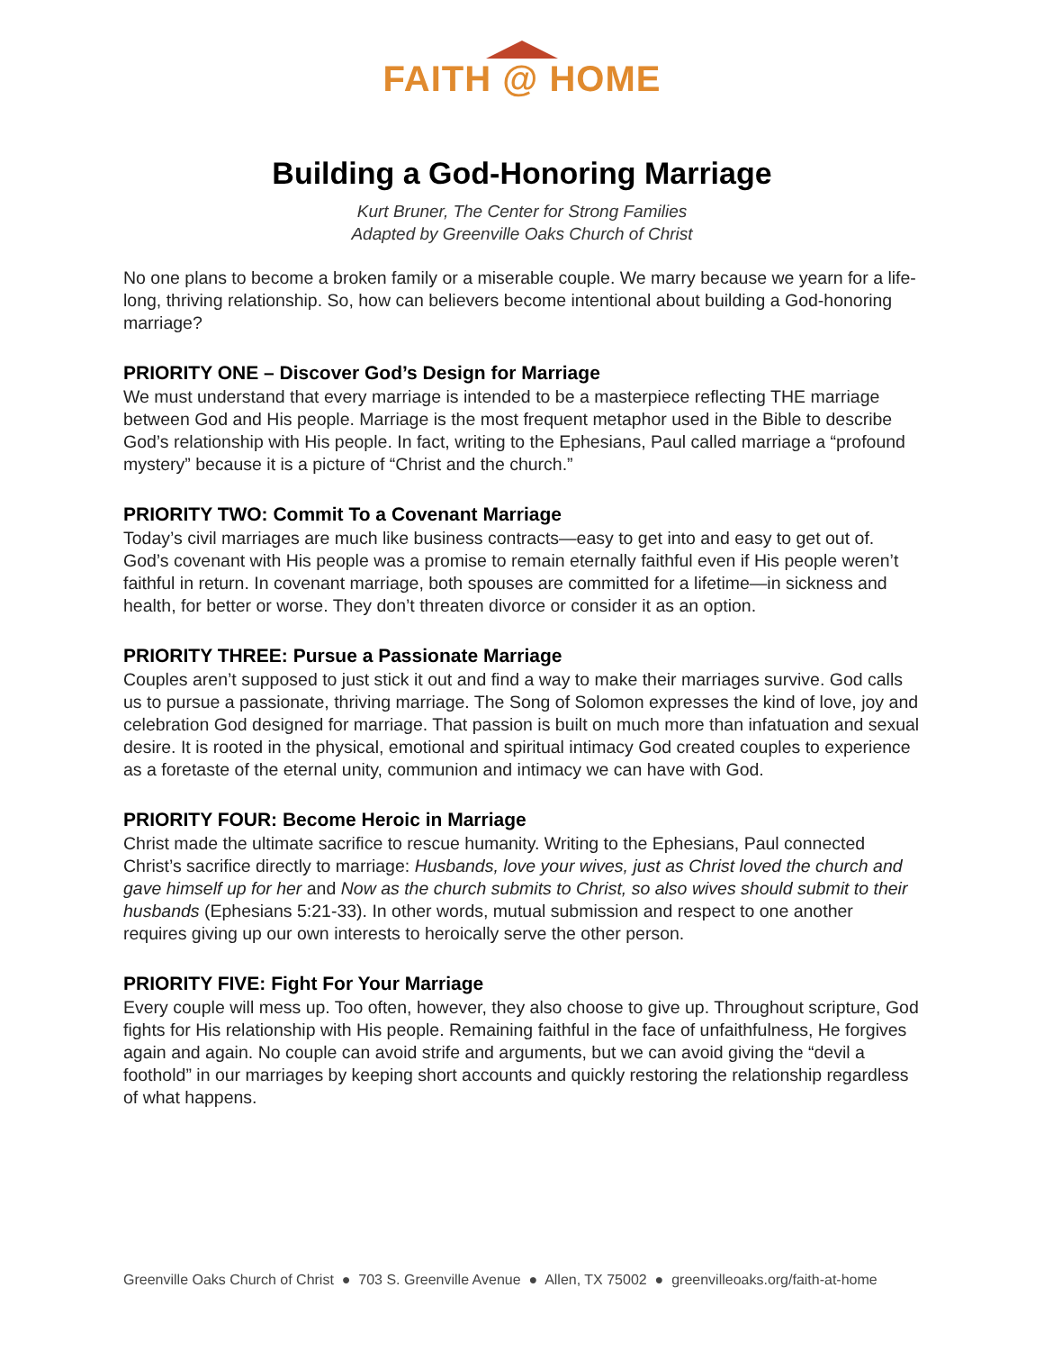FAITH @ HOME
Building a God-Honoring Marriage
Kurt Bruner, The Center for Strong Families
Adapted by Greenville Oaks Church of Christ
No one plans to become a broken family or a miserable couple. We marry because we yearn for a life-long, thriving relationship. So, how can believers become intentional about building a God-honoring marriage?
PRIORITY ONE – Discover God’s Design for Marriage
We must understand that every marriage is intended to be a masterpiece reflecting THE marriage between God and His people. Marriage is the most frequent metaphor used in the Bible to describe God’s relationship with His people. In fact, writing to the Ephesians, Paul called marriage a “profound mystery” because it is a picture of “Christ and the church.”
PRIORITY TWO: Commit To a Covenant Marriage
Today’s civil marriages are much like business contracts—easy to get into and easy to get out of. God’s covenant with His people was a promise to remain eternally faithful even if His people weren’t faithful in return. In covenant marriage, both spouses are committed for a lifetime—in sickness and health, for better or worse. They don’t threaten divorce or consider it as an option.
PRIORITY THREE: Pursue a Passionate Marriage
Couples aren’t supposed to just stick it out and find a way to make their marriages survive. God calls us to pursue a passionate, thriving marriage. The Song of Solomon expresses the kind of love, joy and celebration God designed for marriage. That passion is built on much more than infatuation and sexual desire. It is rooted in the physical, emotional and spiritual intimacy God created couples to experience as a foretaste of the eternal unity, communion and intimacy we can have with God.
PRIORITY FOUR: Become Heroic in Marriage
Christ made the ultimate sacrifice to rescue humanity. Writing to the Ephesians, Paul connected Christ’s sacrifice directly to marriage: Husbands, love your wives, just as Christ loved the church and gave himself up for her and Now as the church submits to Christ, so also wives should submit to their husbands (Ephesians 5:21-33). In other words, mutual submission and respect to one another requires giving up our own interests to heroically serve the other person.
PRIORITY FIVE: Fight For Your Marriage
Every couple will mess up. Too often, however, they also choose to give up. Throughout scripture, God fights for His relationship with His people. Remaining faithful in the face of unfaithfulness, He forgives again and again. No couple can avoid strife and arguments, but we can avoid giving the “devil a foothold” in our marriages by keeping short accounts and quickly restoring the relationship regardless of what happens.
Greenville Oaks Church of Christ ● 703 S. Greenville Avenue ● Allen, TX 75002 ● greenvilleoaks.org/faith-at-home